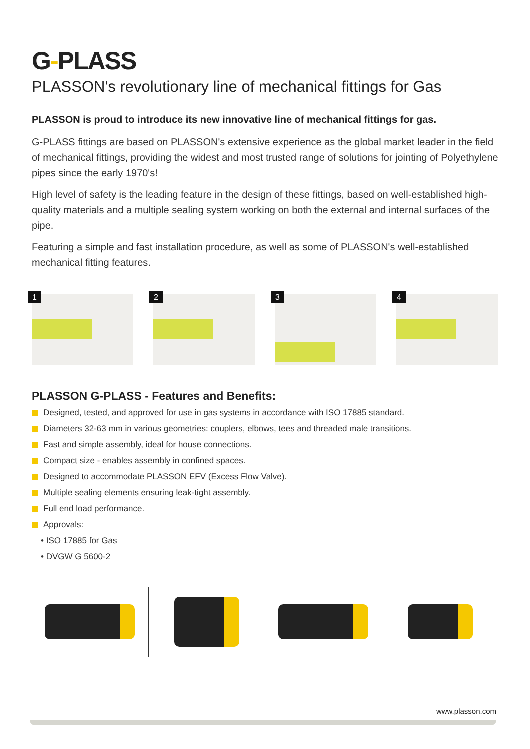G-PLASS
PLASSON's revolutionary line of mechanical fittings for Gas
PLASSON is proud to introduce its new innovative line of mechanical fittings for gas.
G-PLASS fittings are based on PLASSON's extensive experience as the global market leader in the field of mechanical fittings, providing the widest and most trusted range of solutions for jointing of Polyethylene pipes since the early 1970's!
High level of safety is the leading feature in the design of these fittings, based on well-established high-quality materials and a multiple sealing system working on both the external and internal surfaces of the pipe.
Featuring a simple and fast installation procedure, as well as some of PLASSON's well-established mechanical fitting features.
1
2
3
4
PLASSON G-PLASS - Features and Benefits:
Designed, tested, and approved for use in gas systems in accordance with ISO 17885 standard.
Diameters 32-63 mm in various geometries: couplers, elbows, tees and threaded male transitions.
Fast and simple assembly, ideal for house connections.
Compact size - enables assembly in confined spaces.
Designed to accommodate PLASSON EFV (Excess Flow Valve).
Multiple sealing elements ensuring leak-tight assembly.
Full end load performance.
Approvals:
• ISO 17885 for Gas
• DVGW G 5600-2
www.plasson.com